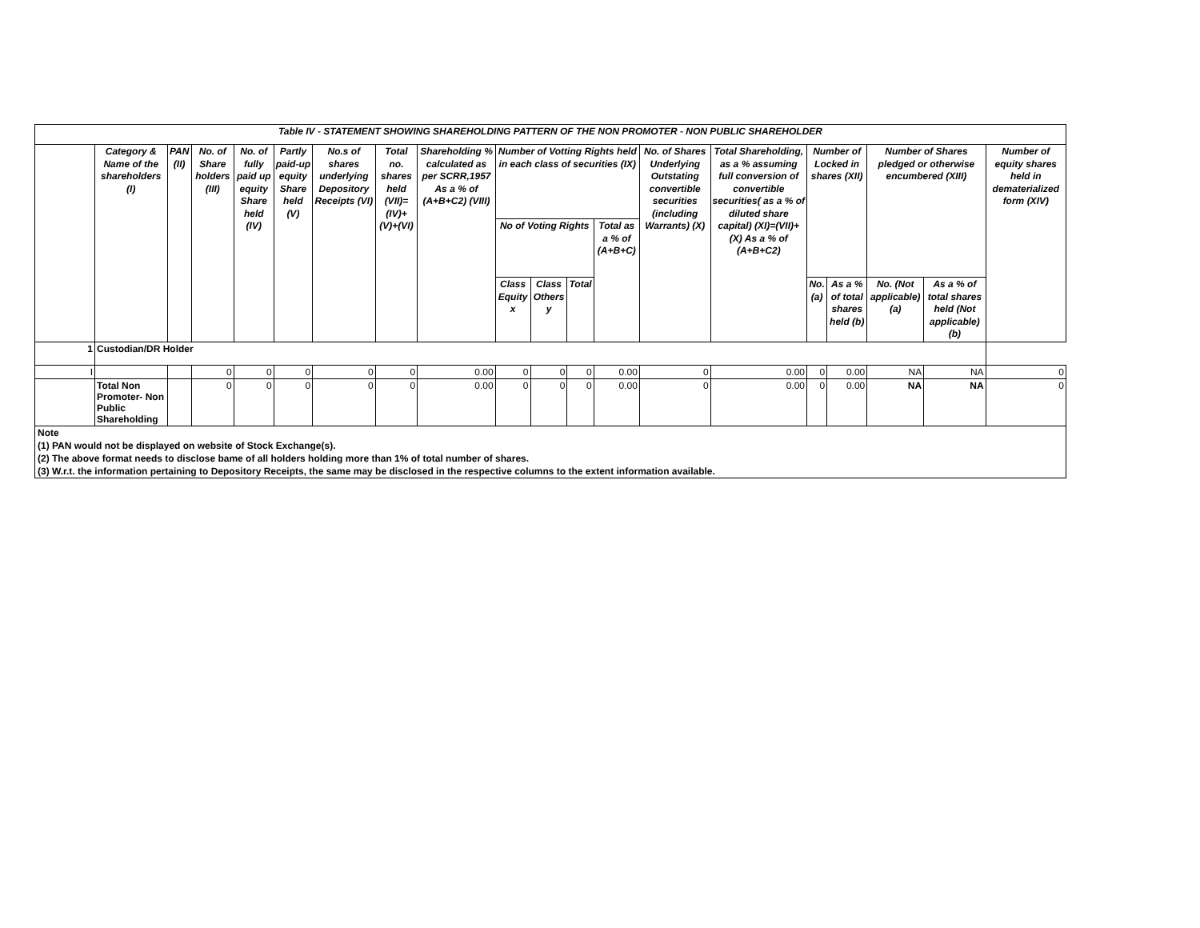| Table IV - STATEMENT SHOWING SHAREHOLDING PATTERN OF THE NON PROMOTER - NON PUBLIC SHAREHOLDER | | | | | | | | | | | | | | | | | | | |
| --- | --- | --- | --- | --- | --- | --- | --- | --- | --- | --- | --- | --- | --- | --- | --- | --- | --- | --- | --- |
| | Category & Name of the shareholders (I) | PAN (II) | No. of Share holders (III) | No. of fully paid up equity Share held (IV) | Partly paid-up equity Share held (V) | No.s of shares underlying Depository Receipts (VI) | Total no. shares held (VII)= (IV)+(V)+(VI) | Shareholding % calculated as per SCRR,1957 As a % of (A+B+C2) (VIII) | Number of Votting Rights held in each class of securities (IX) | | | | No. of Shares Underlying Outstating convertible securities (including Warrants) (X) | Total Shareholding, as a % assuming full conversion of convertible securities( as a % of diluted share capital) (XI)=(VII)+(X) As a % of (A+B+C2) | Number of Locked in shares (XII) | | Number of Shares pledged or otherwise encumbered (XIII) | | Number of equity shares held in dematerialized form (XIV) |
| | | | | | | | | | No of Voting Rights | | | Total as a % of (A+B+C) | | | | | | | |
| | | | | | | | | | Class Equity x | Class Others y | Total | | | | No. (a) | As a % of total shares held (b) | No. (Not applicable) (a) | As a % of total shares held (Not applicable) (b) | |
| 1 | Custodian/DR Holder | | | | | | | | | | | | | | | | | | |
| I | | | 0 | 0 | 0 | 0 | 0 | 0.00 | 0 | 0 | 0 | 0.00 | 0 | 0.00 | 0 | 0.00 | NA | NA | 0 |
| | Total Non Promoter- Non Public Shareholding | | 0 | 0 | 0 | 0 | 0 | 0.00 | 0 | 0 | 0 | 0.00 | 0 | 0.00 | 0 | 0.00 | NA | NA | 0 |
| Note |
| (1) PAN would not be displayed on website of Stock Exchange(s). |
| (2) The above format needs to disclose bame of all holders holding more than 1% of total number of shares. |
| (3) W.r.t. the information pertaining to Depository Receipts, the same may be disclosed in the respective columns to the extent information available. |